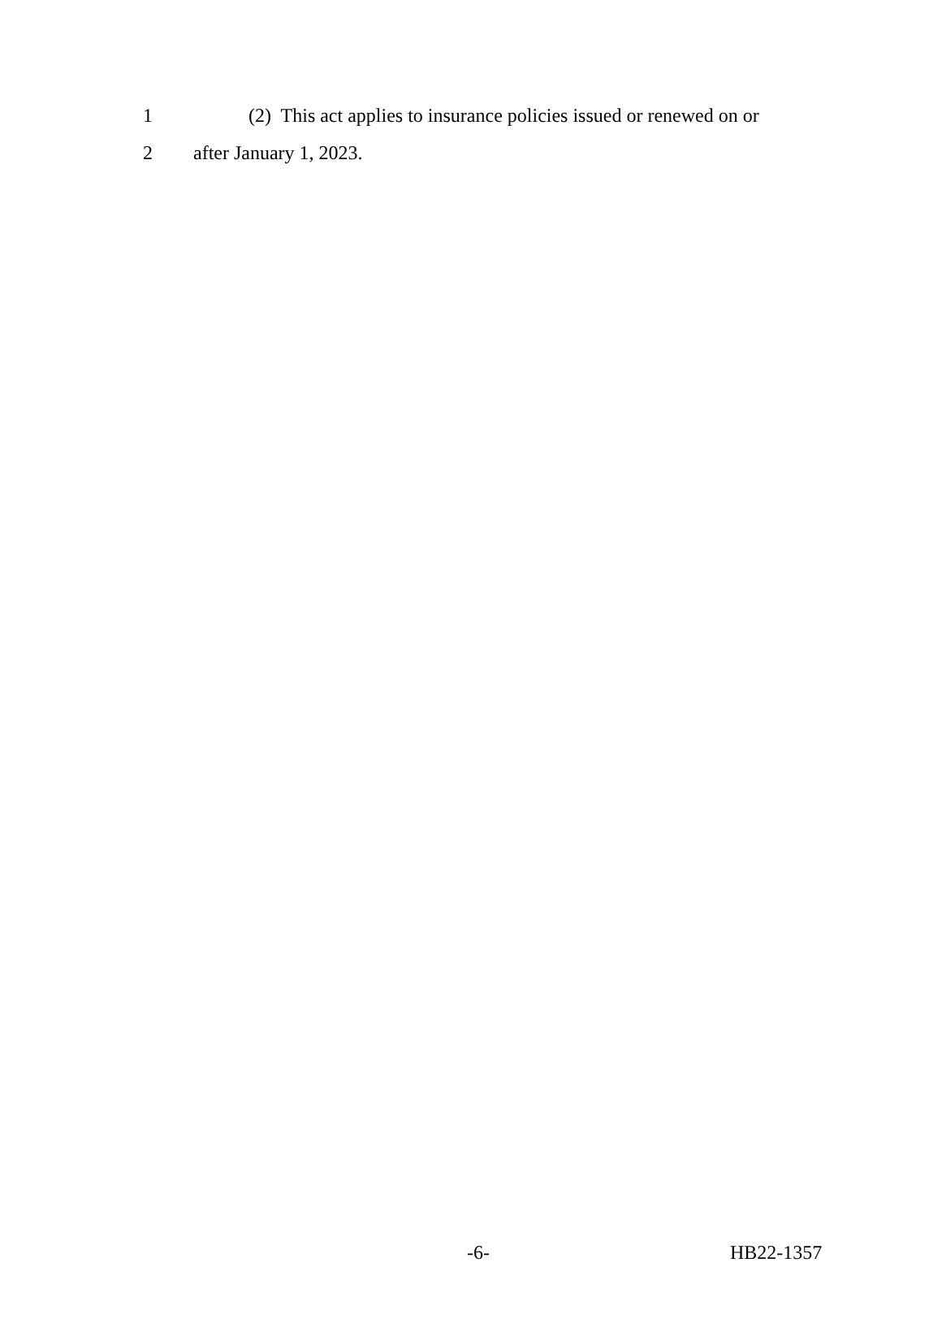1 (2) This act applies to insurance policies issued or renewed on or
2 after January 1, 2023.
-6- HB22-1357